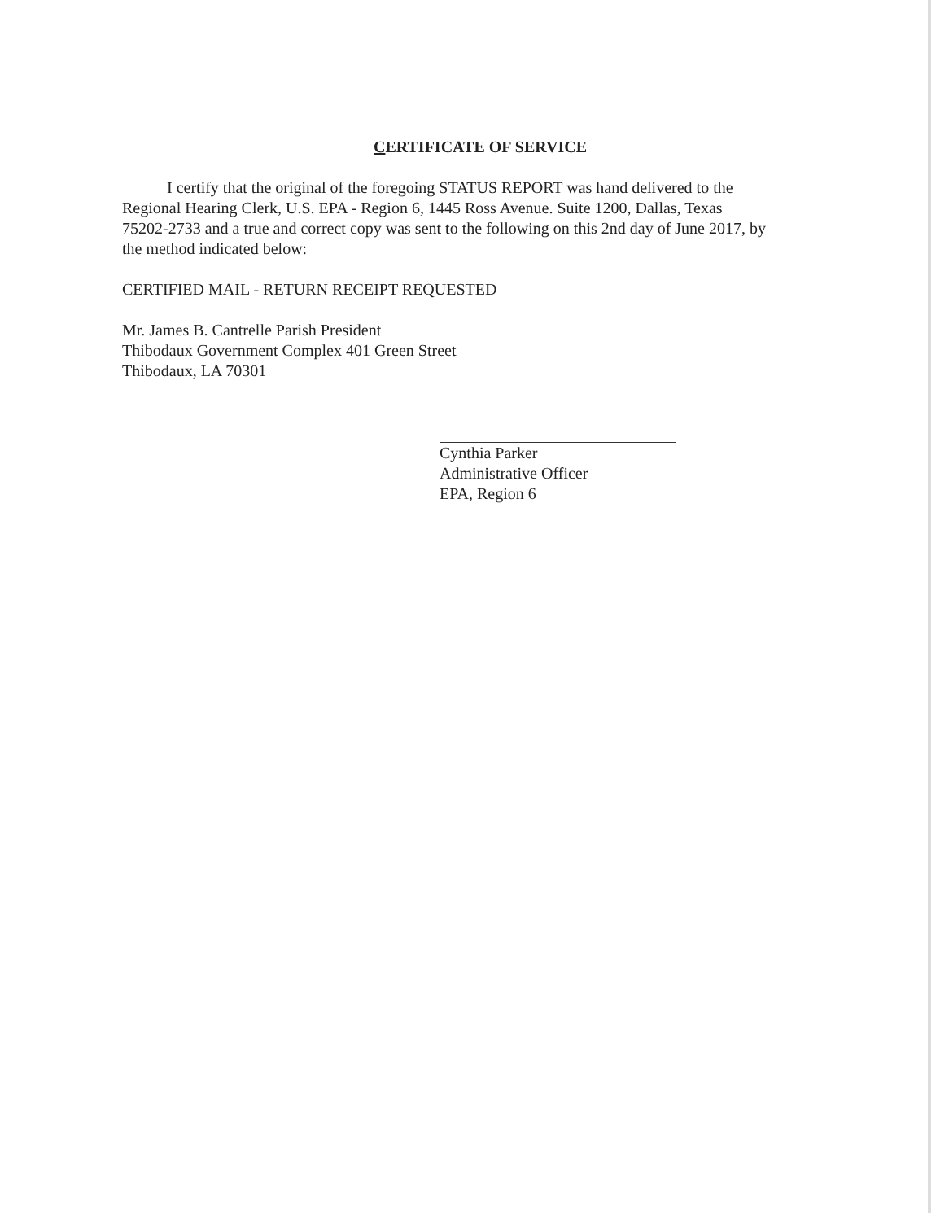CERTIFICATE OF SERVICE
I certify that the original of the foregoing STATUS REPORT was hand delivered to the Regional Hearing Clerk, U.S. EPA - Region 6, 1445 Ross Avenue. Suite 1200, Dallas, Texas 75202-2733 and a true and correct copy was sent to the following on this 2nd day of June 2017, by the method indicated below:
CERTIFIED MAIL - RETURN RECEIPT REQUESTED
Mr. James B. Cantrelle Parish President
Thibodaux Government Complex 401 Green Street
Thibodaux, LA 70301
Cynthia Parker
Administrative Officer
EPA, Region 6